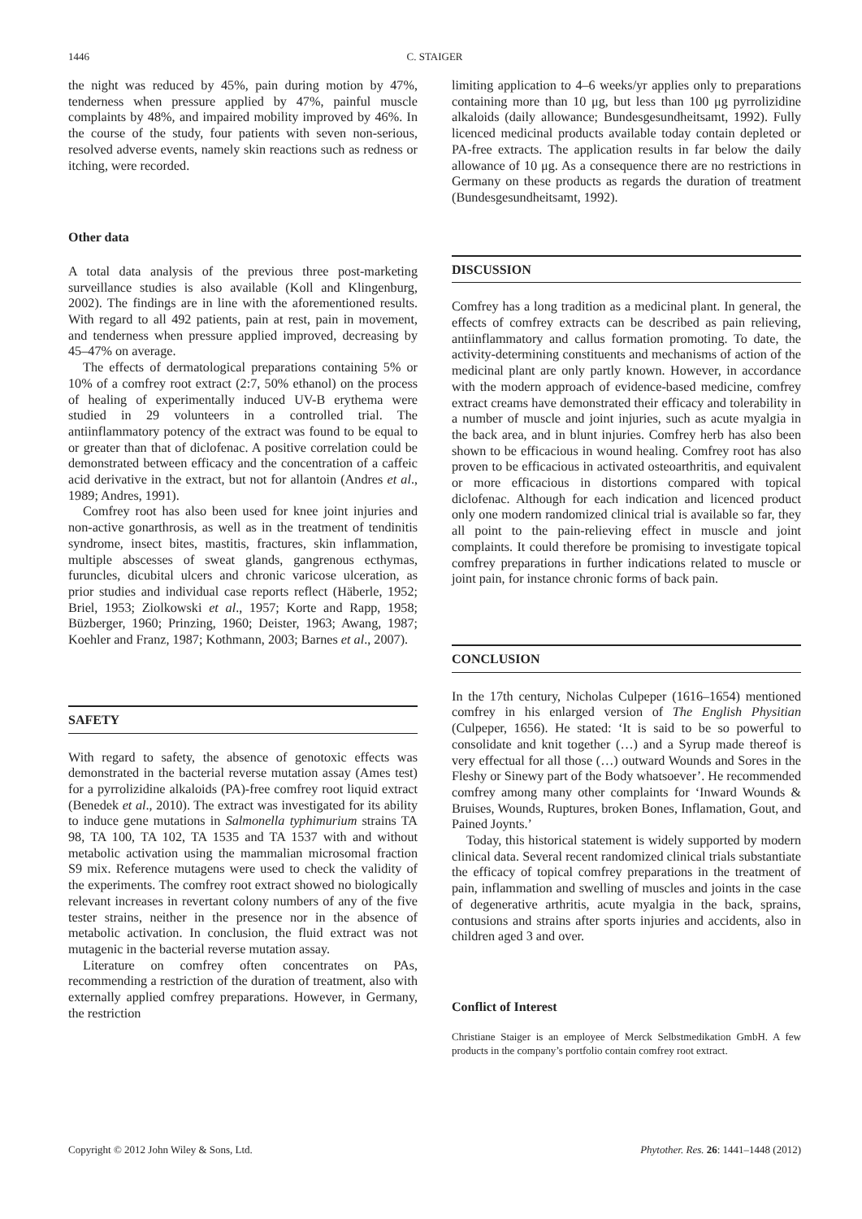1446
C. STAIGER
the night was reduced by 45%, pain during motion by 47%, tenderness when pressure applied by 47%, painful muscle complaints by 48%, and impaired mobility improved by 46%. In the course of the study, four patients with seven non-serious, resolved adverse events, namely skin reactions such as redness or itching, were recorded.
Other data
A total data analysis of the previous three post-marketing surveillance studies is also available (Koll and Klingenburg, 2002). The findings are in line with the aforementioned results. With regard to all 492 patients, pain at rest, pain in movement, and tenderness when pressure applied improved, decreasing by 45–47% on average.
The effects of dermatological preparations containing 5% or 10% of a comfrey root extract (2:7, 50% ethanol) on the process of healing of experimentally induced UV-B erythema were studied in 29 volunteers in a controlled trial. The antiinflammatory potency of the extract was found to be equal to or greater than that of diclofenac. A positive correlation could be demonstrated between efficacy and the concentration of a caffeic acid derivative in the extract, but not for allantoin (Andres et al., 1989; Andres, 1991).
Comfrey root has also been used for knee joint injuries and non-active gonarthrosis, as well as in the treatment of tendinitis syndrome, insect bites, mastitis, fractures, skin inflammation, multiple abscesses of sweat glands, gangrenous ecthymas, furuncles, dicubital ulcers and chronic varicose ulceration, as prior studies and individual case reports reflect (Häberle, 1952; Briel, 1953; Ziolkowski et al., 1957; Korte and Rapp, 1958; Büzberger, 1960; Prinzing, 1960; Deister, 1963; Awang, 1987; Koehler and Franz, 1987; Kothmann, 2003; Barnes et al., 2007).
SAFETY
With regard to safety, the absence of genotoxic effects was demonstrated in the bacterial reverse mutation assay (Ames test) for a pyrrolizidine alkaloids (PA)-free comfrey root liquid extract (Benedek et al., 2010). The extract was investigated for its ability to induce gene mutations in Salmonella typhimurium strains TA 98, TA 100, TA 102, TA 1535 and TA 1537 with and without metabolic activation using the mammalian microsomal fraction S9 mix. Reference mutagens were used to check the validity of the experiments. The comfrey root extract showed no biologically relevant increases in revertant colony numbers of any of the five tester strains, neither in the presence nor in the absence of metabolic activation. In conclusion, the fluid extract was not mutagenic in the bacterial reverse mutation assay.
Literature on comfrey often concentrates on PAs, recommending a restriction of the duration of treatment, also with externally applied comfrey preparations. However, in Germany, the restriction
limiting application to 4–6 weeks/yr applies only to preparations containing more than 10 μg, but less than 100 μg pyrrolizidine alkaloids (daily allowance; Bundesgesundheitsamt, 1992). Fully licenced medicinal products available today contain depleted or PA-free extracts. The application results in far below the daily allowance of 10 μg. As a consequence there are no restrictions in Germany on these products as regards the duration of treatment (Bundesgesundheitsamt, 1992).
DISCUSSION
Comfrey has a long tradition as a medicinal plant. In general, the effects of comfrey extracts can be described as pain relieving, antiinflammatory and callus formation promoting. To date, the activity-determining constituents and mechanisms of action of the medicinal plant are only partly known. However, in accordance with the modern approach of evidence-based medicine, comfrey extract creams have demonstrated their efficacy and tolerability in a number of muscle and joint injuries, such as acute myalgia in the back area, and in blunt injuries. Comfrey herb has also been shown to be efficacious in wound healing. Comfrey root has also proven to be efficacious in activated osteoarthritis, and equivalent or more efficacious in distortions compared with topical diclofenac. Although for each indication and licenced product only one modern randomized clinical trial is available so far, they all point to the pain-relieving effect in muscle and joint complaints. It could therefore be promising to investigate topical comfrey preparations in further indications related to muscle or joint pain, for instance chronic forms of back pain.
CONCLUSION
In the 17th century, Nicholas Culpeper (1616–1654) mentioned comfrey in his enlarged version of The English Physitian (Culpeper, 1656). He stated: ‘It is said to be so powerful to consolidate and knit together (…) and a Syrup made thereof is very effectual for all those (…) outward Wounds and Sores in the Fleshy or Sinewy part of the Body whatsoever’. He recommended comfrey among many other complaints for ‘Inward Wounds & Bruises, Wounds, Ruptures, broken Bones, Inflamation, Gout, and Pained Joynts.’
Today, this historical statement is widely supported by modern clinical data. Several recent randomized clinical trials substantiate the efficacy of topical comfrey preparations in the treatment of pain, inflammation and swelling of muscles and joints in the case of degenerative arthritis, acute myalgia in the back, sprains, contusions and strains after sports injuries and accidents, also in children aged 3 and over.
Conflict of Interest
Christiane Staiger is an employee of Merck Selbstmedikation GmbH. A few products in the company’s portfolio contain comfrey root extract.
Copyright © 2012 John Wiley & Sons, Ltd. Phytother. Res. 26: 1441–1448 (2012)